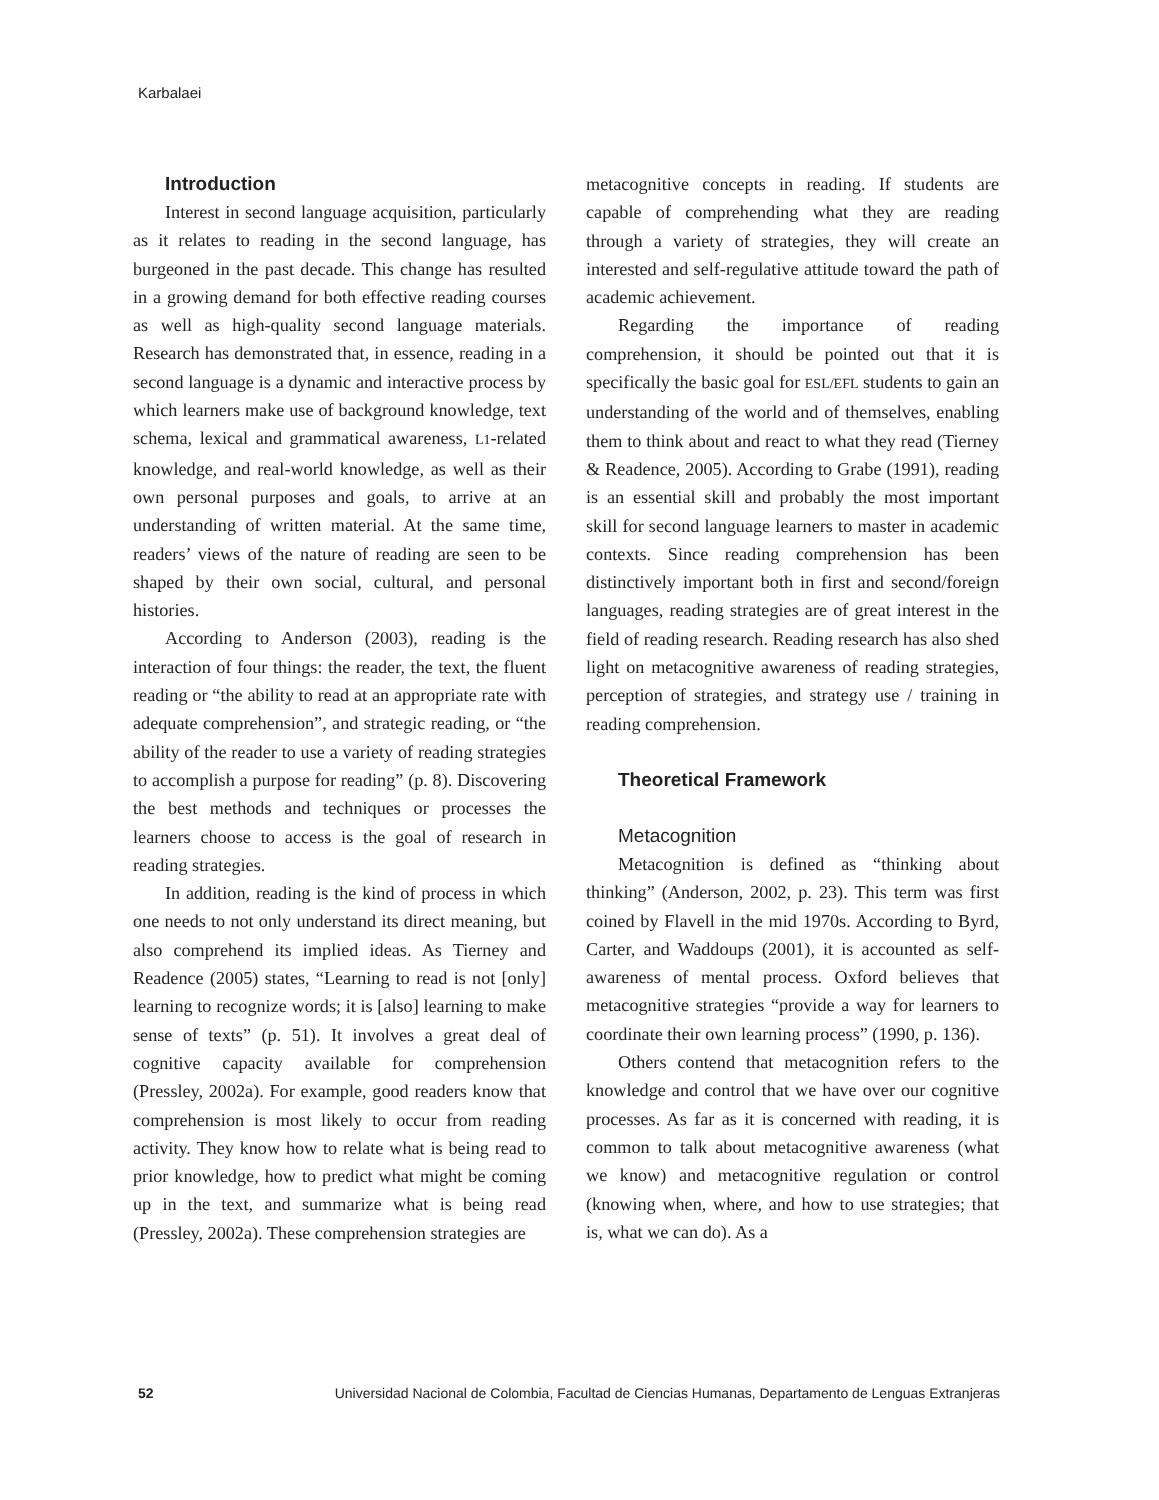Karbalaei
Introduction
Interest in second language acquisition, particularly as it relates to reading in the second language, has burgeoned in the past decade. This change has resulted in a growing demand for both effective reading courses as well as high-quality second language materials. Research has demonstrated that, in essence, reading in a second language is a dynamic and interactive process by which learners make use of background knowledge, text schema, lexical and grammatical awareness, L1-related knowledge, and real-world knowledge, as well as their own personal purposes and goals, to arrive at an understanding of written material. At the same time, readers’ views of the nature of reading are seen to be shaped by their own social, cultural, and personal histories.
According to Anderson (2003), reading is the interaction of four things: the reader, the text, the fluent reading or “the ability to read at an appropriate rate with adequate comprehension”, and strategic reading, or “the ability of the reader to use a variety of reading strategies to accomplish a purpose for reading” (p. 8). Discovering the best methods and techniques or processes the learners choose to access is the goal of research in reading strategies.
In addition, reading is the kind of process in which one needs to not only understand its direct meaning, but also comprehend its implied ideas. As Tierney and Readence (2005) states, “Learning to read is not [only] learning to recognize words; it is [also] learning to make sense of texts” (p. 51). It involves a great deal of cognitive capacity available for comprehension (Pressley, 2002a). For example, good readers know that comprehension is most likely to occur from reading activity. They know how to relate what is being read to prior knowledge, how to predict what might be coming up in the text, and summarize what is being read (Pressley, 2002a). These comprehension strategies are
metacognitive concepts in reading. If students are capable of comprehending what they are reading through a variety of strategies, they will create an interested and self-regulative attitude toward the path of academic achievement.
Regarding the importance of reading comprehension, it should be pointed out that it is specifically the basic goal for ESL/EFL students to gain an understanding of the world and of themselves, enabling them to think about and react to what they read (Tierney & Readence, 2005). According to Grabe (1991), reading is an essential skill and probably the most important skill for second language learners to master in academic contexts. Since reading comprehension has been distinctively important both in first and second/foreign languages, reading strategies are of great interest in the field of reading research. Reading research has also shed light on metacognitive awareness of reading strategies, perception of strategies, and strategy use / training in reading comprehension.
Theoretical Framework
Metacognition
Metacognition is defined as “thinking about thinking” (Anderson, 2002, p. 23). This term was first coined by Flavell in the mid 1970s. According to Byrd, Carter, and Waddoups (2001), it is accounted as self-awareness of mental process. Oxford believes that metacognitive strategies “provide a way for learners to coordinate their own learning process” (1990, p. 136).
Others contend that metacognition refers to the knowledge and control that we have over our cognitive processes. As far as it is concerned with reading, it is common to talk about metacognitive awareness (what we know) and metacognitive regulation or control (knowing when, where, and how to use strategies; that is, what we can do). As a
52 Universidad Nacional de Colombia, Facultad de Ciencias Humanas, Departamento de Lenguas Extranjeras